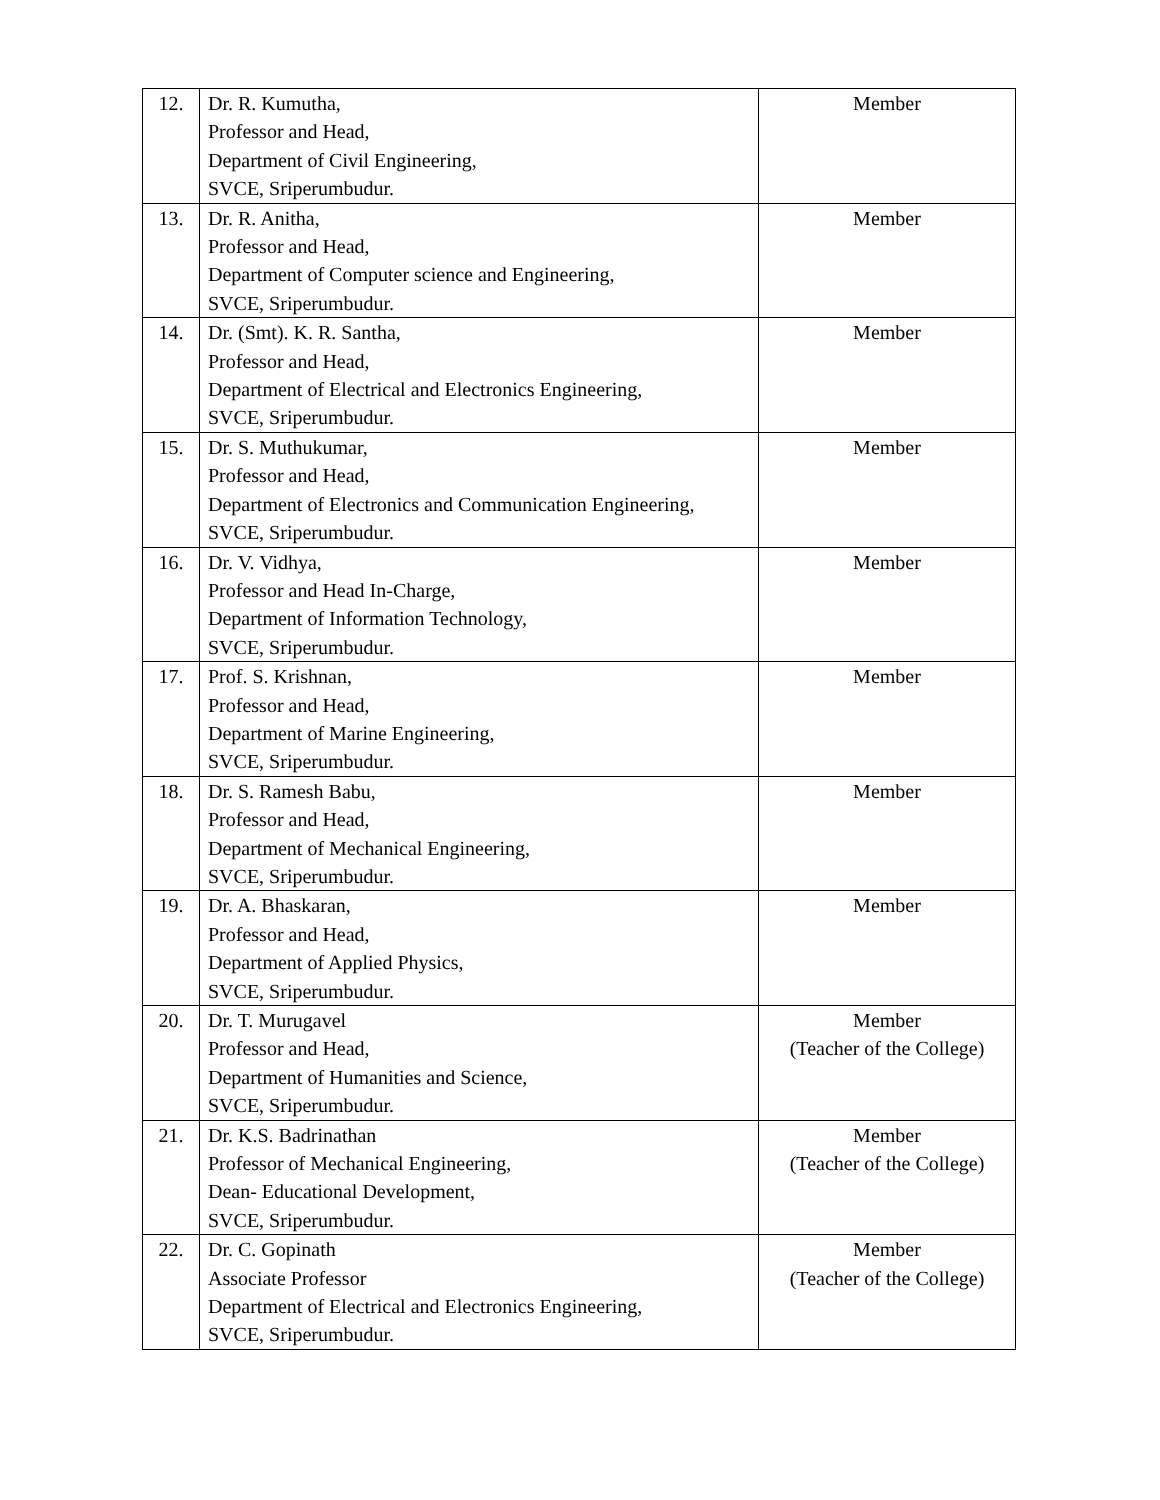| 12. | Dr. R. Kumutha, Professor and Head, Department of Civil Engineering, SVCE, Sriperumbudur. | Member |
| 13. | Dr. R. Anitha, Professor and Head, Department of Computer science and Engineering, SVCE, Sriperumbudur. | Member |
| 14. | Dr. (Smt). K. R. Santha, Professor and Head, Department of Electrical and Electronics Engineering, SVCE, Sriperumbudur. | Member |
| 15. | Dr. S. Muthukumar, Professor and Head, Department of Electronics and Communication Engineering, SVCE, Sriperumbudur. | Member |
| 16. | Dr. V. Vidhya, Professor and Head In-Charge, Department of Information Technology, SVCE, Sriperumbudur. | Member |
| 17. | Prof. S. Krishnan, Professor and Head, Department of Marine Engineering, SVCE, Sriperumbudur. | Member |
| 18. | Dr. S. Ramesh Babu, Professor and Head, Department of Mechanical Engineering, SVCE, Sriperumbudur. | Member |
| 19. | Dr. A. Bhaskaran, Professor and Head, Department of Applied Physics, SVCE, Sriperumbudur. | Member |
| 20. | Dr. T. Murugavel Professor and Head, Department of Humanities and Science, SVCE, Sriperumbudur. | Member (Teacher of the College) |
| 21. | Dr. K.S. Badrinathan Professor of Mechanical Engineering, Dean- Educational Development, SVCE, Sriperumbudur. | Member (Teacher of the College) |
| 22. | Dr. C. Gopinath Associate Professor Department of Electrical and Electronics Engineering, SVCE, Sriperumbudur. | Member (Teacher of the College) |